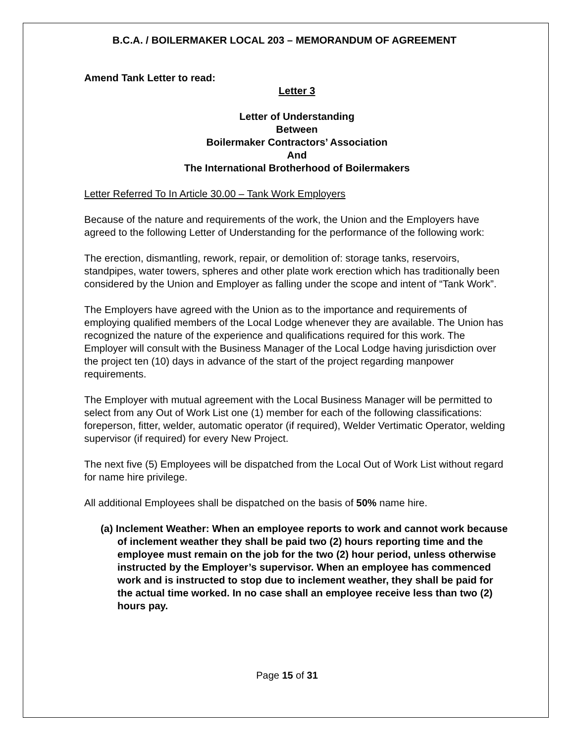B.C.A. / BOILERMAKER LOCAL 203 – MEMORANDUM OF AGREEMENT
Amend Tank Letter to read:
Letter 3
Letter of Understanding
Between
Boilermaker Contractors’ Association
And
The International Brotherhood of Boilermakers
Letter Referred To In Article 30.00 – Tank Work Employers
Because of the nature and requirements of the work, the Union and the Employers have agreed to the following Letter of Understanding for the performance of the following work:
The erection, dismantling, rework, repair, or demolition of: storage tanks, reservoirs, standpipes, water towers, spheres and other plate work erection which has traditionally been considered by the Union and Employer as falling under the scope and intent of “Tank Work”.
The Employers have agreed with the Union as to the importance and requirements of employing qualified members of the Local Lodge whenever they are available. The Union has recognized the nature of the experience and qualifications required for this work. The Employer will consult with the Business Manager of the Local Lodge having jurisdiction over the project ten (10) days in advance of the start of the project regarding manpower requirements.
The Employer with mutual agreement with the Local Business Manager will be permitted to select from any Out of Work List one (1) member for each of the following classifications: foreperson, fitter, welder, automatic operator (if required), Welder Vertimatic Operator, welding supervisor (if required) for every New Project.
The next five (5) Employees will be dispatched from the Local Out of Work List without regard for name hire privilege.
All additional Employees shall be dispatched on the basis of 50% name hire.
(a) Inclement Weather: When an employee reports to work and cannot work because of inclement weather they shall be paid two (2) hours reporting time and the employee must remain on the job for the two (2) hour period, unless otherwise instructed by the Employer’s supervisor. When an employee has commenced work and is instructed to stop due to inclement weather, they shall be paid for the actual time worked. In no case shall an employee receive less than two (2) hours pay.
Page 15 of 31